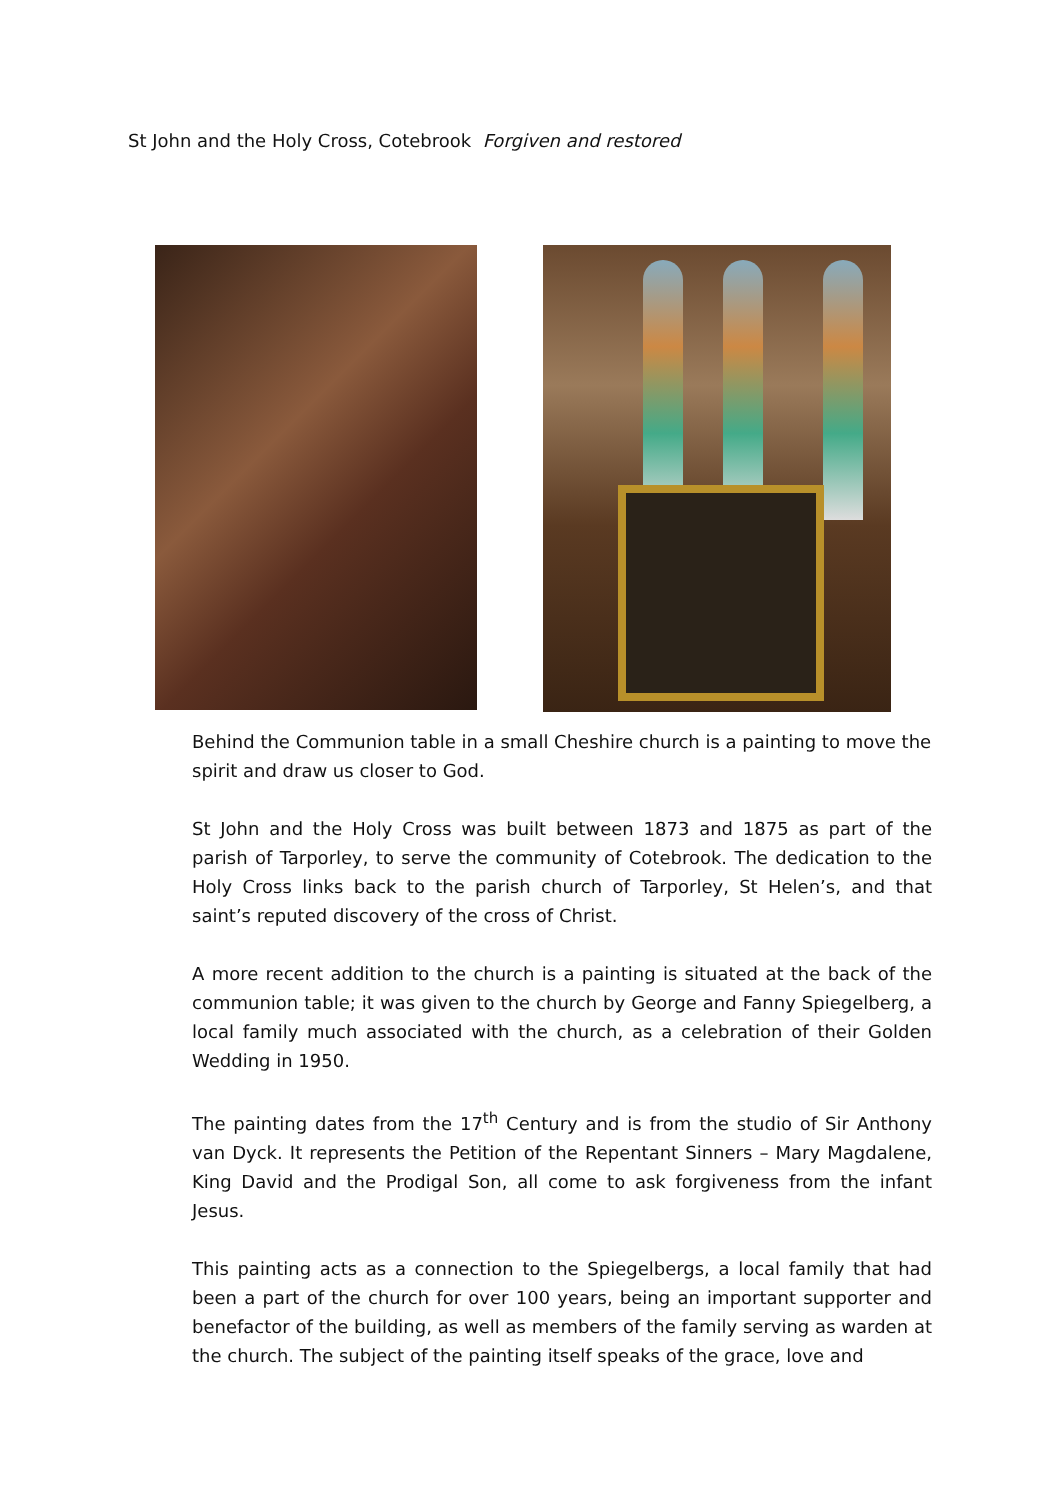St John and the Holy Cross, Cotebrook Forgiven and restored
Behind the Communion table in a small Cheshire church is a painting to move the spirit and draw us closer to God.
St John and the Holy Cross was built between 1873 and 1875 as part of the parish of Tarporley, to serve the community of Cotebrook. The dedication to the Holy Cross links back to the parish church of Tarporley, St Helen’s, and that saint’s reputed discovery of the cross of Christ.
A more recent addition to the church is a painting is situated at the back of the communion table; it was given to the church by George and Fanny Spiegelberg, a local family much associated with the church, as a celebration of their Golden Wedding in 1950.
The painting dates from the 17<sup>th</sup> Century and is from the studio of Sir Anthony van Dyck. It represents the Petition of the Repentant Sinners – Mary Magdalene, King David and the Prodigal Son, all come to ask forgiveness from the infant Jesus.
This painting acts as a connection to the Spiegelbergs, a local family that had been a part of the church for over 100 years, being an important supporter and benefactor of the building, as well as members of the family serving as warden at the church. The subject of the painting itself speaks of the grace, love and